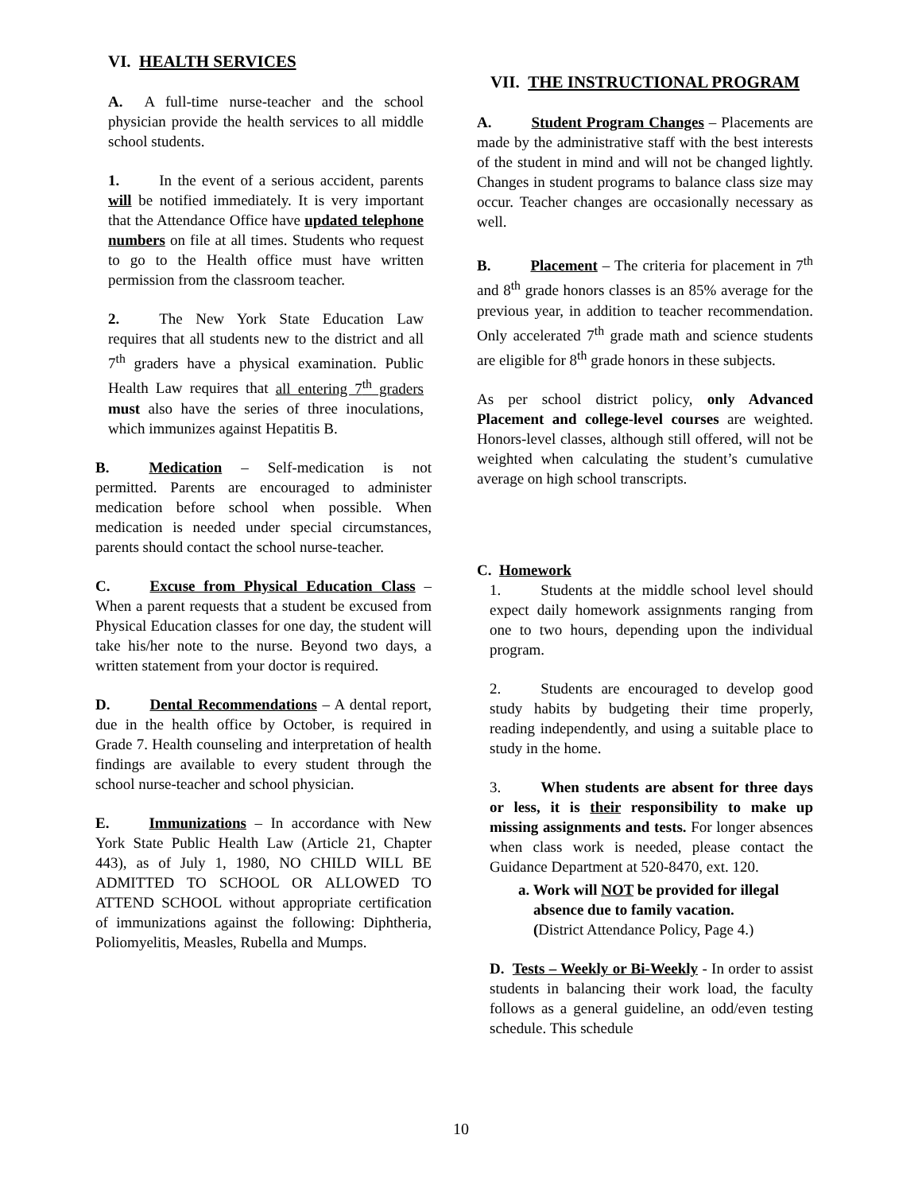VI. HEALTH SERVICES
A. A full-time nurse-teacher and the school physician provide the health services to all middle school students.
1. In the event of a serious accident, parents will be notified immediately. It is very important that the Attendance Office have updated telephone numbers on file at all times. Students who request to go to the Health office must have written permission from the classroom teacher.
2. The New York State Education Law requires that all students new to the district and all 7<sup>th</sup> graders have a physical examination. Public Health Law requires that all entering 7<sup>th</sup> graders must also have the series of three inoculations, which immunizes against Hepatitis B.
B. Medication – Self-medication is not permitted. Parents are encouraged to administer medication before school when possible. When medication is needed under special circumstances, parents should contact the school nurse-teacher.
C. Excuse from Physical Education Class – When a parent requests that a student be excused from Physical Education classes for one day, the student will take his/her note to the nurse. Beyond two days, a written statement from your doctor is required.
D. Dental Recommendations – A dental report, due in the health office by October, is required in Grade 7. Health counseling and interpretation of health findings are available to every student through the school nurse-teacher and school physician.
E. Immunizations – In accordance with New York State Public Health Law (Article 21, Chapter 443), as of July 1, 1980, NO CHILD WILL BE ADMITTED TO SCHOOL OR ALLOWED TO ATTEND SCHOOL without appropriate certification of immunizations against the following: Diphtheria, Poliomyelitis, Measles, Rubella and Mumps.
VII. THE INSTRUCTIONAL PROGRAM
A. Student Program Changes – Placements are made by the administrative staff with the best interests of the student in mind and will not be changed lightly. Changes in student programs to balance class size may occur. Teacher changes are occasionally necessary as well.
B. Placement – The criteria for placement in 7<sup>th</sup> and 8<sup>th</sup> grade honors classes is an 85% average for the previous year, in addition to teacher recommendation. Only accelerated 7<sup>th</sup> grade math and science students are eligible for 8<sup>th</sup> grade honors in these subjects.
As per school district policy, only Advanced Placement and college-level courses are weighted. Honors-level classes, although still offered, will not be weighted when calculating the student’s cumulative average on high school transcripts.
C. Homework
1. Students at the middle school level should expect daily homework assignments ranging from one to two hours, depending upon the individual program.
2. Students are encouraged to develop good study habits by budgeting their time properly, reading independently, and using a suitable place to study in the home.
3. When students are absent for three days or less, it is their responsibility to make up missing assignments and tests. For longer absences when class work is needed, please contact the Guidance Department at 520-8470, ext. 120.
a. Work will NOT be provided for illegal
absence due to family vacation.
(District Attendance Policy, Page 4.)
D. Tests – Weekly or Bi-Weekly - In order to assist students in balancing their work load, the faculty follows as a general guideline, an odd/even testing schedule. This schedule
10